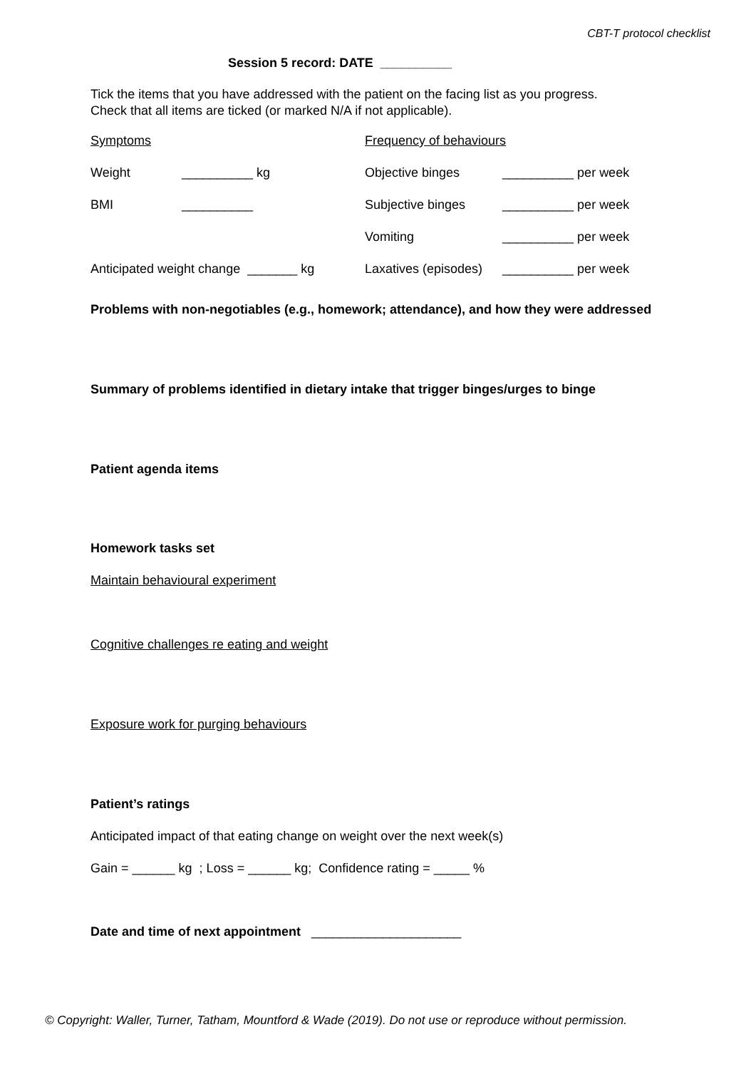CBT-T protocol checklist
Session 5 record: DATE __________
Tick the items that you have addressed with the patient on the facing list as you progress.
Check that all items are ticked (or marked N/A if not applicable).
Symptoms Frequency of behaviours
Weight __________ kg Objective binges __________ per week
BMI __________ Subjective binges __________ per week
Vomiting __________ per week
Anticipated weight change _______ kg
Laxatives (episodes) __________ per week
Problems with non-negotiables (e.g., homework; attendance), and how they were addressed
Summary of problems identified in dietary intake that trigger binges/urges to binge
Patient agenda items
Homework tasks set
Maintain behavioural experiment
Cognitive challenges re eating and weight
Exposure work for purging behaviours
Patient’s ratings
Anticipated impact of that eating change on weight over the next week(s)
Gain = ______ kg ; Loss = ______ kg; Confidence rating = _____ %
Date and time of next appointment _____________________
© Copyright: Waller, Turner, Tatham, Mountford & Wade (2019). Do not use or reproduce without permission.